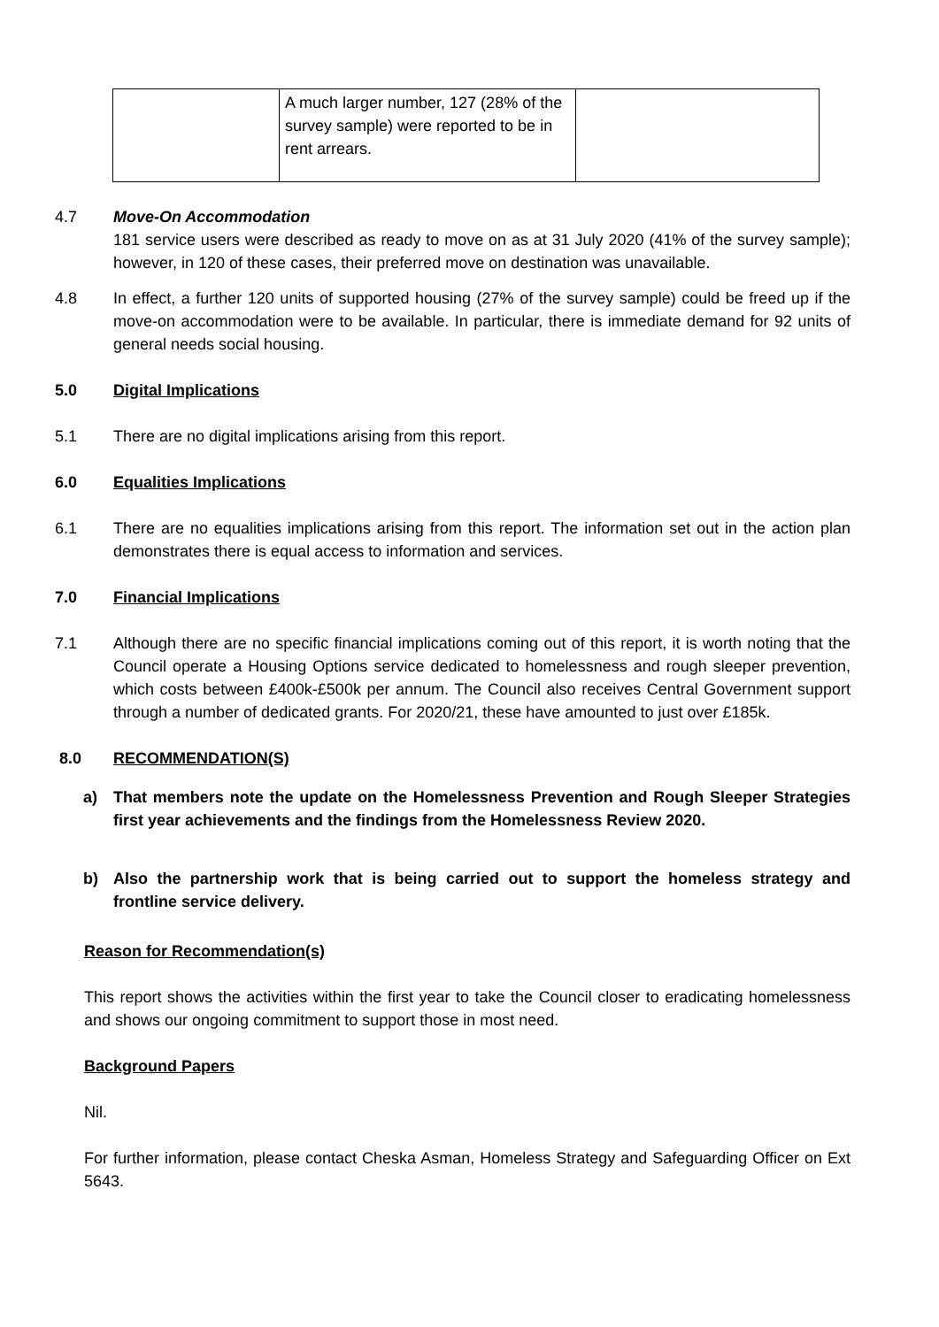| | A much larger number, 127 (28% of the survey sample) were reported to be in rent arrears. | |
4.7 Move-On Accommodation
181 service users were described as ready to move on as at 31 July 2020 (41% of the survey sample); however, in 120 of these cases, their preferred move on destination was unavailable.
4.8 In effect, a further 120 units of supported housing (27% of the survey sample) could be freed up if the move-on accommodation were to be available. In particular, there is immediate demand for 92 units of general needs social housing.
5.0 Digital Implications
5.1 There are no digital implications arising from this report.
6.0 Equalities Implications
6.1 There are no equalities implications arising from this report. The information set out in the action plan demonstrates there is equal access to information and services.
7.0 Financial Implications
7.1 Although there are no specific financial implications coming out of this report, it is worth noting that the Council operate a Housing Options service dedicated to homelessness and rough sleeper prevention, which costs between £400k-£500k per annum. The Council also receives Central Government support through a number of dedicated grants. For 2020/21, these have amounted to just over £185k.
8.0 RECOMMENDATION(S)
a) That members note the update on the Homelessness Prevention and Rough Sleeper Strategies first year achievements and the findings from the Homelessness Review 2020.
b) Also the partnership work that is being carried out to support the homeless strategy and frontline service delivery.
Reason for Recommendation(s)
This report shows the activities within the first year to take the Council closer to eradicating homelessness and shows our ongoing commitment to support those in most need.
Background Papers
Nil.
For further information, please contact Cheska Asman, Homeless Strategy and Safeguarding Officer on Ext 5643.